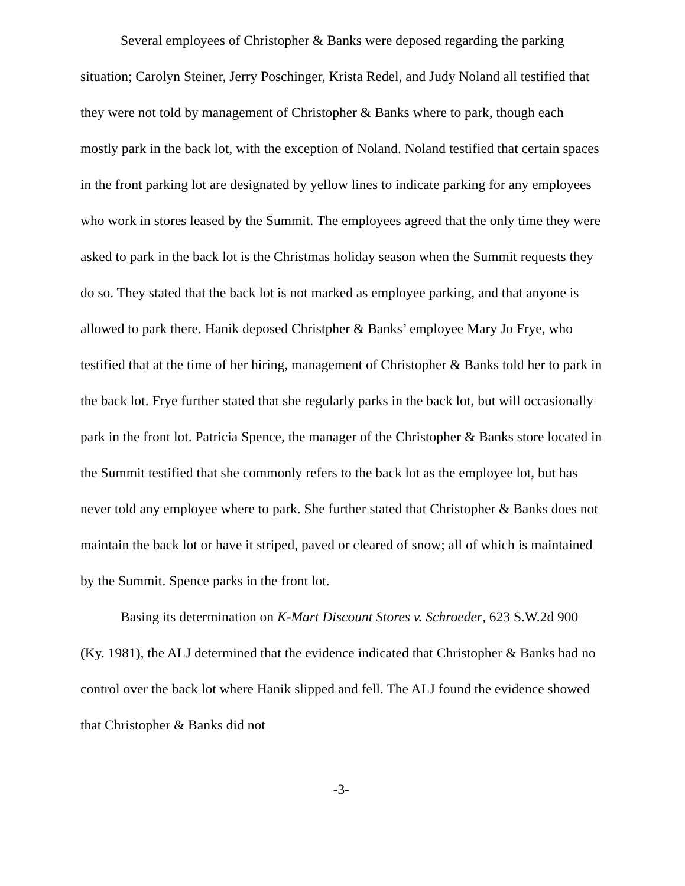Several employees of Christopher & Banks were deposed regarding the parking situation; Carolyn Steiner, Jerry Poschinger, Krista Redel, and Judy Noland all testified that they were not told by management of Christopher & Banks where to park, though each mostly park in the back lot, with the exception of Noland. Noland testified that certain spaces in the front parking lot are designated by yellow lines to indicate parking for any employees who work in stores leased by the Summit. The employees agreed that the only time they were asked to park in the back lot is the Christmas holiday season when the Summit requests they do so. They stated that the back lot is not marked as employee parking, and that anyone is allowed to park there. Hanik deposed Christpher & Banks’ employee Mary Jo Frye, who testified that at the time of her hiring, management of Christopher & Banks told her to park in the back lot. Frye further stated that she regularly parks in the back lot, but will occasionally park in the front lot. Patricia Spence, the manager of the Christopher & Banks store located in the Summit testified that she commonly refers to the back lot as the employee lot, but has never told any employee where to park. She further stated that Christopher & Banks does not maintain the back lot or have it striped, paved or cleared of snow; all of which is maintained by the Summit. Spence parks in the front lot.
Basing its determination on K-Mart Discount Stores v. Schroeder, 623 S.W.2d 900 (Ky. 1981), the ALJ determined that the evidence indicated that Christopher & Banks had no control over the back lot where Hanik slipped and fell. The ALJ found the evidence showed that Christopher & Banks did not
-3-